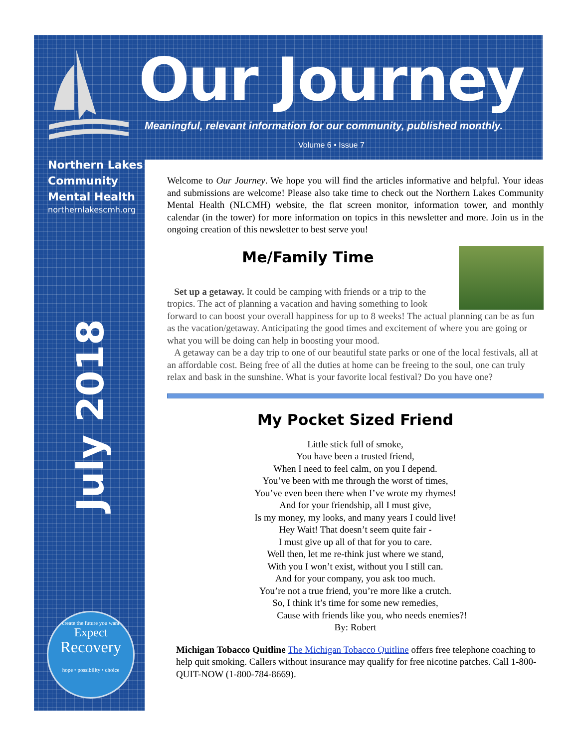Our Journey
Meaningful, relevant information for our community, published monthly.
Volume 6 • Issue 7
Northern Lakes Community Mental Health
northernlakescmh.org
July 2018
create the future you want
Expect
Recovery
hope • possibility • choice
Welcome to Our Journey. We hope you will find the articles informative and helpful. Your ideas and submissions are welcome! Please also take time to check out the Northern Lakes Community Mental Health (NLCMH) website, the flat screen monitor, information tower, and monthly calendar (in the tower) for more information on topics in this newsletter and more. Join us in the ongoing creation of this newsletter to best serve you!
Me/Family Time
Set up a getaway. It could be camping with friends or a trip to the tropics. The act of planning a vacation and having something to look forward to can boost your overall happiness for up to 8 weeks! The actual planning can be as fun as the vacation/getaway. Anticipating the good times and excitement of where you are going or what you will be doing can help in boosting your mood.
A getaway can be a day trip to one of our beautiful state parks or one of the local festivals, all at an affordable cost. Being free of all the duties at home can be freeing to the soul, one can truly relax and bask in the sunshine. What is your favorite local festival? Do you have one?
My Pocket Sized Friend
Little stick full of smoke,
You have been a trusted friend,
When I need to feel calm, on you I depend.
You’ve been with me through the worst of times,
You’ve even been there when I’ve wrote my rhymes!
And for your friendship, all I must give,
Is my money, my looks, and many years I could live!
Hey Wait! That doesn’t seem quite fair -
I must give up all of that for you to care.
Well then, let me re-think just where we stand,
With you I won’t exist, without you I still can.
And for your company, you ask too much.
You’re not a true friend, you’re more like a crutch.
So, I think it’s time for some new remedies,
Cause with friends like you, who needs enemies?!
By: Robert
Michigan Tobacco Quitline The Michigan Tobacco Quitline offers free telephone coaching to help quit smoking. Callers without insurance may qualify for free nicotine patches. Call 1-800-QUIT-NOW (1-800-784-8669).